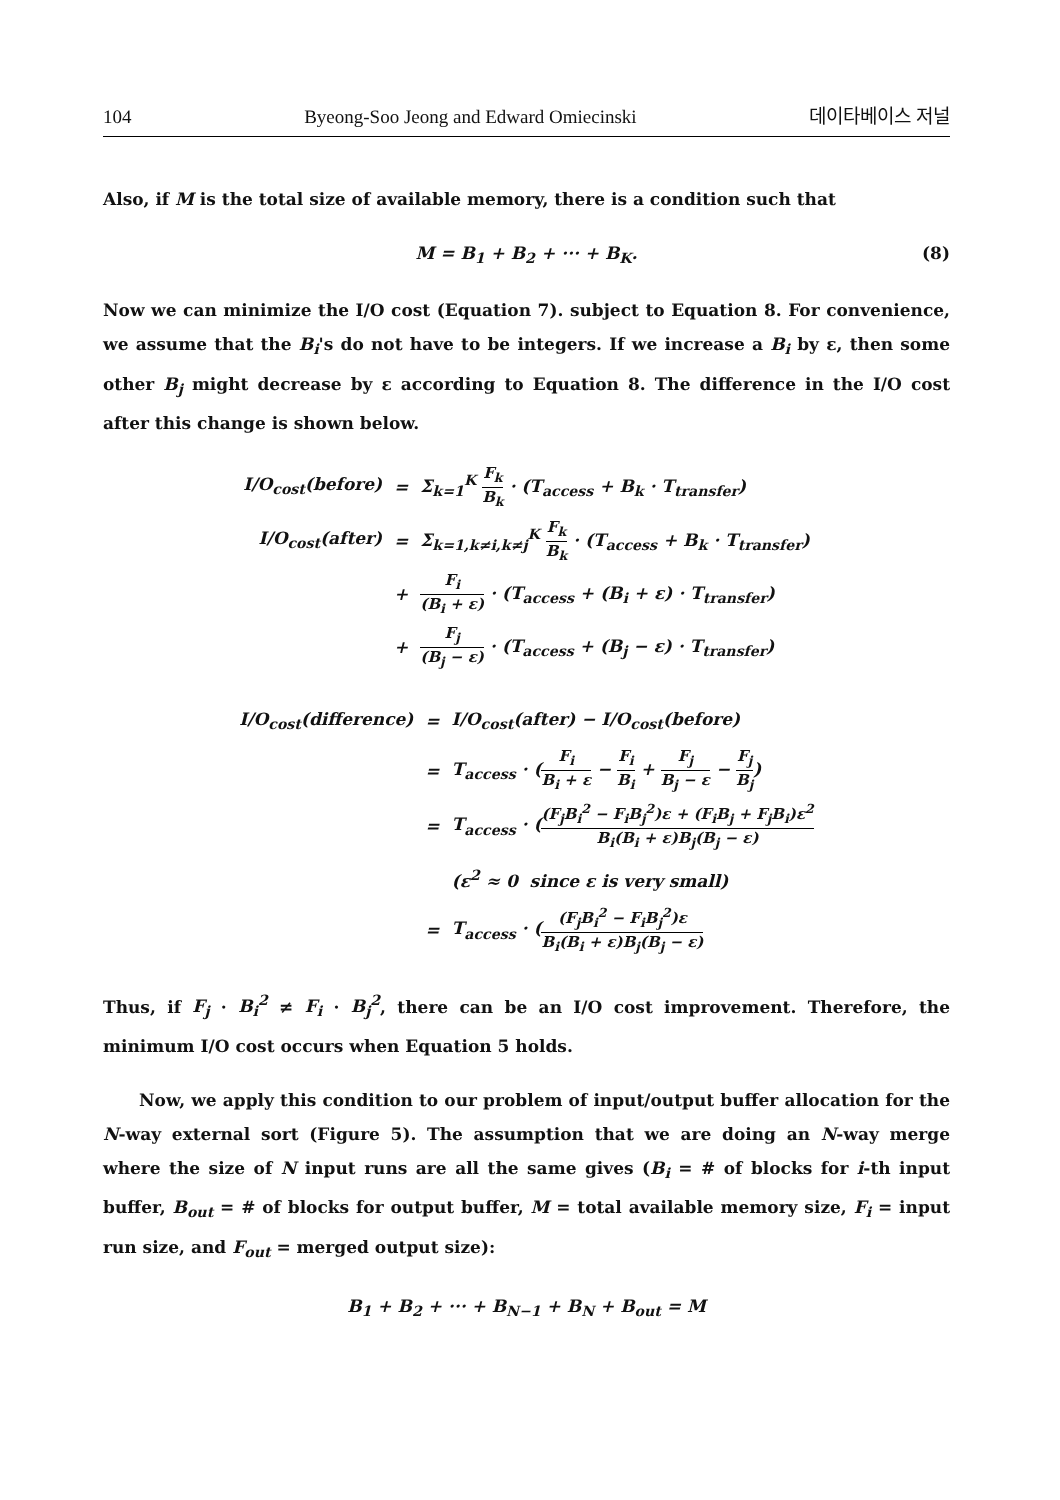104 Byeong-Soo Jeong and Edward Omiecinski 데이타베이스 저널
Also, if M is the total size of available memory, there is a condition such that
M = B<sub>1</sub> + B<sub>2</sub> + ··· + B<sub>K</sub>. (8)
Now we can minimize the I/O cost (Equation 7). subject to Equation 8. For convenience, we assume that the B<sub>i</sub>'s do not have to be integers. If we increase a B<sub>i</sub> by ε, then some other B<sub>j</sub> might decrease by ε according to Equation 8. The difference in the I/O cost after this change is shown below.
| I/O<sub>cost</sub>(before) | = | Σ<sub>k=1</sub><sup>K</sup> F<sub>k</sub> B<sub>k</sub> · (T<sub>access</sub> + B<sub>k</sub> · T<sub>transfer</sub>) |
| I/O<sub>cost</sub>(after) | = | Σ<sub>k=1,k≠i,k≠j</sub><sup>K</sup> F<sub>k</sub> B<sub>k</sub> · (T<sub>access</sub> + B<sub>k</sub> · T<sub>transfer</sub>) |
| | + | F<sub>i</sub> (B<sub>i</sub> + ε) · (T<sub>access</sub> + (B<sub>i</sub> + ε) · T<sub>transfer</sub>) |
| | + | F<sub>j</sub> (B<sub>j</sub> − ε) · (T<sub>access</sub> + (B<sub>j</sub> − ε) · T<sub>transfer</sub>) |
| I/O<sub>cost</sub>(difference) | = | I/O<sub>cost</sub>(after) − I/O<sub>cost</sub>(before) |
| | = | T<sub>access</sub> · ( F<sub>i</sub> B<sub>i</sub> + ε − F<sub>i</sub> B<sub>i</sub> + F<sub>j</sub> B<sub>j</sub> − ε − F<sub>j</sub> B<sub>j</sub> ) |
| | = | T<sub>access</sub> · ( (F<sub>j</sub>B<sub>i</sub><sup>2</sup> − F<sub>i</sub>B<sub>j</sub><sup>2</sup>)ε + (F<sub>i</sub>B<sub>j</sub> + F<sub>j</sub>B<sub>i</sub>)ε<sup>2</sup> B<sub>i</sub>(B<sub>i</sub> + ε)B<sub>j</sub>(B<sub>j</sub> − ε) |
| | | (ε<sup>2</sup> ≈ 0 since ε is very small) |
| | = | T<sub>access</sub> · ( (F<sub>j</sub>B<sub>i</sub><sup>2</sup> − F<sub>i</sub>B<sub>j</sub><sup>2</sup>)ε B<sub>i</sub>(B<sub>i</sub> + ε)B<sub>j</sub>(B<sub>j</sub> − ε) |
Thus, if F<sub>j</sub> · B<sub>i</sub><sup>2</sup> ≠ F<sub>i</sub> · B<sub>j</sub><sup>2</sup>, there can be an I/O cost improvement. Therefore, the minimum I/O cost occurs when Equation 5 holds.
Now, we apply this condition to our problem of input/output buffer allocation for the N-way external sort (Figure 5). The assumption that we are doing an N-way merge where the size of N input runs are all the same gives (B<sub>i</sub> = # of blocks for i-th input buffer, B<sub>out</sub> = # of blocks for output buffer, M = total available memory size, F<sub>i</sub> = input run size, and F<sub>out</sub> = merged output size):
B<sub>1</sub> + B<sub>2</sub> + ··· + B<sub>N−1</sub> + B<sub>N</sub> + B<sub>out</sub> = M